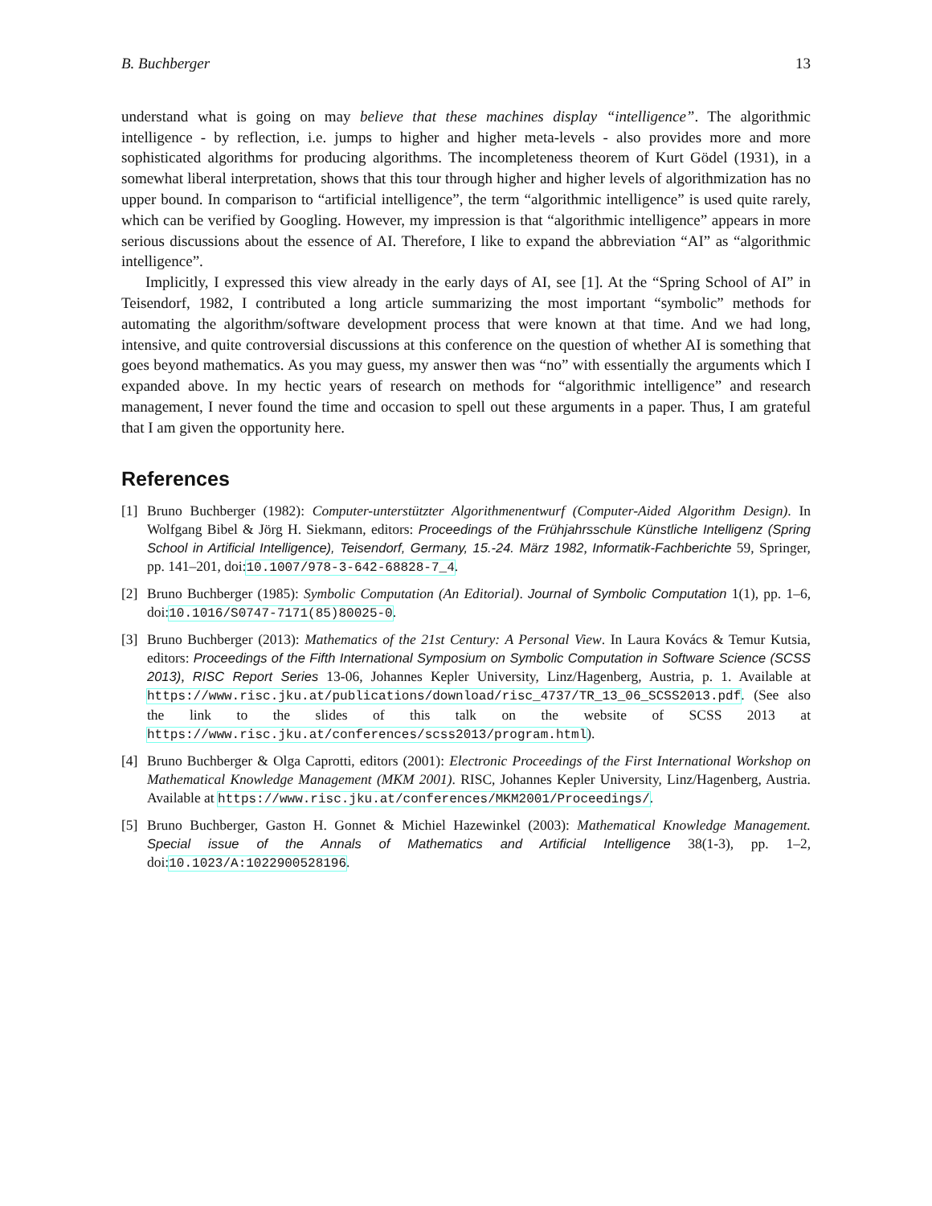B. Buchberger 13
understand what is going on may believe that these machines display “intelligence”. The algorithmic intelligence - by reflection, i.e. jumps to higher and higher meta-levels - also provides more and more sophisticated algorithms for producing algorithms. The incompleteness theorem of Kurt Gödel (1931), in a somewhat liberal interpretation, shows that this tour through higher and higher levels of algorithmization has no upper bound. In comparison to “artificial intelligence”, the term “algorithmic intelligence” is used quite rarely, which can be verified by Googling. However, my impression is that “algorithmic intelligence” appears in more serious discussions about the essence of AI. Therefore, I like to expand the abbreviation “AI” as “algorithmic intelligence”.
Implicitly, I expressed this view already in the early days of AI, see [1]. At the “Spring School of AI” in Teisendorf, 1982, I contributed a long article summarizing the most important “symbolic” methods for automating the algorithm/software development process that were known at that time. And we had long, intensive, and quite controversial discussions at this conference on the question of whether AI is something that goes beyond mathematics. As you may guess, my answer then was “no” with essentially the arguments which I expanded above. In my hectic years of research on methods for “algorithmic intelligence” and research management, I never found the time and occasion to spell out these arguments in a paper. Thus, I am grateful that I am given the opportunity here.
References
[1] Bruno Buchberger (1982): Computer-unterstützter Algorithmenentwurf (Computer-Aided Algorithm Design). In Wolfgang Bibel & Jörg H. Siekmann, editors: Proceedings of the Frühjahrsschule Künstliche Intelligenz (Spring School in Artificial Intelligence), Teisendorf, Germany, 15.-24. März 1982, Informatik-Fachberichte 59, Springer, pp. 141–201, doi:10.1007/978-3-642-68828-7_4.
[2] Bruno Buchberger (1985): Symbolic Computation (An Editorial). Journal of Symbolic Computation 1(1), pp. 1–6, doi:10.1016/S0747-7171(85)80025-0.
[3] Bruno Buchberger (2013): Mathematics of the 21st Century: A Personal View. In Laura Kovács & Temur Kutsia, editors: Proceedings of the Fifth International Symposium on Symbolic Computation in Software Science (SCSS 2013), RISC Report Series 13-06, Johannes Kepler University, Linz/Hagenberg, Austria, p. 1. Available at https://www.risc.jku.at/publications/download/risc_4737/TR_13_06_SCSS2013.pdf. (See also the link to the slides of this talk on the website of SCSS 2013 at https://www.risc.jku.at/conferences/scss2013/program.html).
[4] Bruno Buchberger & Olga Caprotti, editors (2001): Electronic Proceedings of the First International Workshop on Mathematical Knowledge Management (MKM 2001). RISC, Johannes Kepler University, Linz/Hagenberg, Austria. Available at https://www.risc.jku.at/conferences/MKM2001/Proceedings/.
[5] Bruno Buchberger, Gaston H. Gonnet & Michiel Hazewinkel (2003): Mathematical Knowledge Management. Special issue of the Annals of Mathematics and Artificial Intelligence 38(1-3), pp. 1–2, doi:10.1023/A:1022900528196.